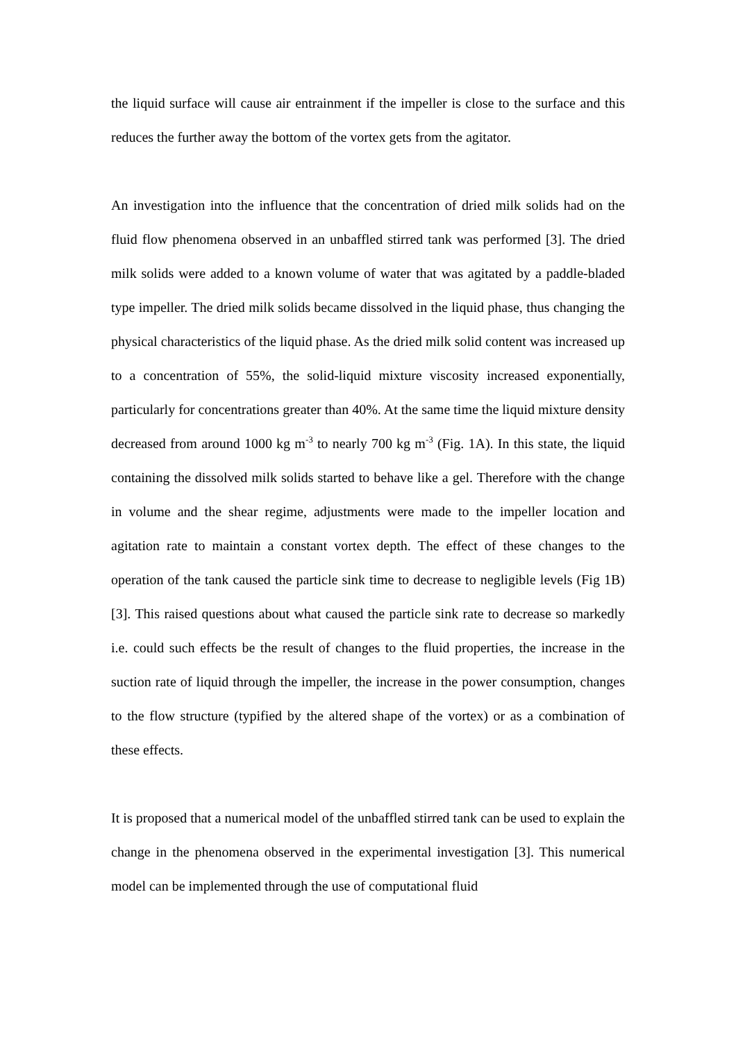the liquid surface will cause air entrainment if the impeller is close to the surface and this reduces the further away the bottom of the vortex gets from the agitator.
An investigation into the influence that the concentration of dried milk solids had on the fluid flow phenomena observed in an unbaffled stirred tank was performed [3]. The dried milk solids were added to a known volume of water that was agitated by a paddle-bladed type impeller. The dried milk solids became dissolved in the liquid phase, thus changing the physical characteristics of the liquid phase. As the dried milk solid content was increased up to a concentration of 55%, the solid-liquid mixture viscosity increased exponentially, particularly for concentrations greater than 40%. At the same time the liquid mixture density decreased from around 1000 kg m<sup>-3</sup> to nearly 700 kg m<sup>-3</sup> (Fig. 1A). In this state, the liquid containing the dissolved milk solids started to behave like a gel. Therefore with the change in volume and the shear regime, adjustments were made to the impeller location and agitation rate to maintain a constant vortex depth. The effect of these changes to the operation of the tank caused the particle sink time to decrease to negligible levels (Fig 1B) [3]. This raised questions about what caused the particle sink rate to decrease so markedly i.e. could such effects be the result of changes to the fluid properties, the increase in the suction rate of liquid through the impeller, the increase in the power consumption, changes to the flow structure (typified by the altered shape of the vortex) or as a combination of these effects.
It is proposed that a numerical model of the unbaffled stirred tank can be used to explain the change in the phenomena observed in the experimental investigation [3]. This numerical model can be implemented through the use of computational fluid